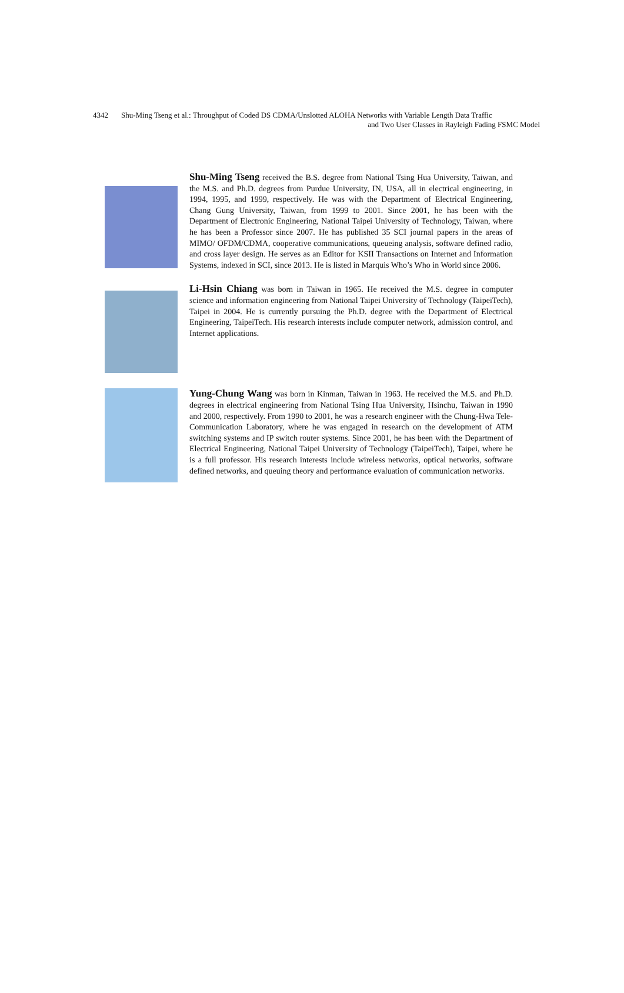4342 Shu-Ming Tseng et al.: Throughput of Coded DS CDMA/Unslotted ALOHA Networks with Variable Length Data Traffic
and Two User Classes in Rayleigh Fading FSMC Model
Shu-Ming Tseng received the B.S. degree from National Tsing Hua University, Taiwan, and the M.S. and Ph.D. degrees from Purdue University, IN, USA, all in electrical engineering, in 1994, 1995, and 1999, respectively. He was with the Department of Electrical Engineering, Chang Gung University, Taiwan, from 1999 to 2001. Since 2001, he has been with the Department of Electronic Engineering, National Taipei University of Technology, Taiwan, where he has been a Professor since 2007. He has published 35 SCI journal papers in the areas of MIMO/ OFDM/CDMA, cooperative communications, queueing analysis, software defined radio, and cross layer design. He serves as an Editor for KSII Transactions on Internet and Information Systems, indexed in SCI, since 2013. He is listed in Marquis Who’s Who in World since 2006.
Li-Hsin Chiang was born in Taiwan in 1965. He received the M.S. degree in computer science and information engineering from National Taipei University of Technology (TaipeiTech), Taipei in 2004. He is currently pursuing the Ph.D. degree with the Department of Electrical Engineering, TaipeiTech. His research interests include computer network, admission control, and Internet applications.
Yung-Chung Wang was born in Kinman, Taiwan in 1963. He received the M.S. and Ph.D. degrees in electrical engineering from National Tsing Hua University, Hsinchu, Taiwan in 1990 and 2000, respectively. From 1990 to 2001, he was a research engineer with the Chung-Hwa Tele- Communication Laboratory, where he was engaged in research on the development of ATM switching systems and IP switch router systems. Since 2001, he has been with the Department of Electrical Engineering, National Taipei University of Technology (TaipeiTech), Taipei, where he is a full professor. His research interests include wireless networks, optical networks, software defined networks, and queuing theory and performance evaluation of communication networks.